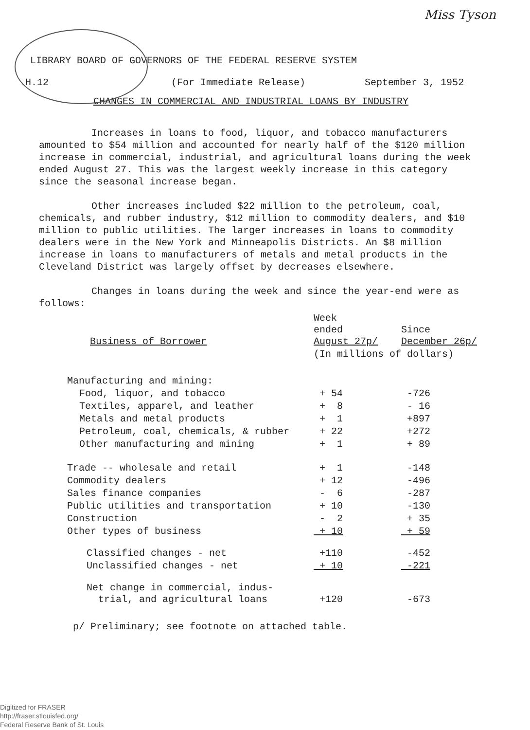Miss Tyson
LIBRARY BOARD OF GOVERNORS OF THE FEDERAL RESERVE SYSTEM
H.12 (For Immediate Release) September 3, 1952
CHANGES IN COMMERCIAL AND INDUSTRIAL LOANS BY INDUSTRY
Increases in loans to food, liquor, and tobacco manufacturers amounted to $54 million and accounted for nearly half of the $120 million increase in commercial, industrial, and agricultural loans during the week ended August 27. This was the largest weekly increase in this category since the seasonal increase began.
Other increases included $22 million to the petroleum, coal, chemicals, and rubber industry, $12 million to commodity dealers, and $10 million to public utilities. The larger increases in loans to commodity dealers were in the New York and Minneapolis Districts. An $8 million increase in loans to manufacturers of metals and metal products in the Cleveland District was largely offset by decreases elsewhere.
Changes in loans during the week and since the year-end were as follows:
| Business of Borrower | Week ended August 27p/ | Since December 26p/ |
| --- | --- | --- |
| | (In millions of dollars) | |
| Manufacturing and mining: | | |
| Food, liquor, and tobacco | + 54 | -726 |
| Textiles, apparel, and leather | + 8 | - 16 |
| Metals and metal products | + 1 | +897 |
| Petroleum, coal, chemicals, & rubber | + 22 | +272 |
| Other manufacturing and mining | + 1 | + 89 |
| Trade -- wholesale and retail | + 1 | -148 |
| Commodity dealers | + 12 | -496 |
| Sales finance companies | - 6 | -287 |
| Public utilities and transportation | + 10 | -130 |
| Construction | - 2 | + 35 |
| Other types of business | + 10 | + 59 |
| Classified changes - net | +110 | -452 |
| Unclassified changes - net | + 10 | -221 |
| Net change in commercial, indus- trial, and agricultural loans | +120 | -673 |
p/ Preliminary; see footnote on attached table.
Digitized for FRASER
http://fraser.stlouisfed.org/
Federal Reserve Bank of St. Louis